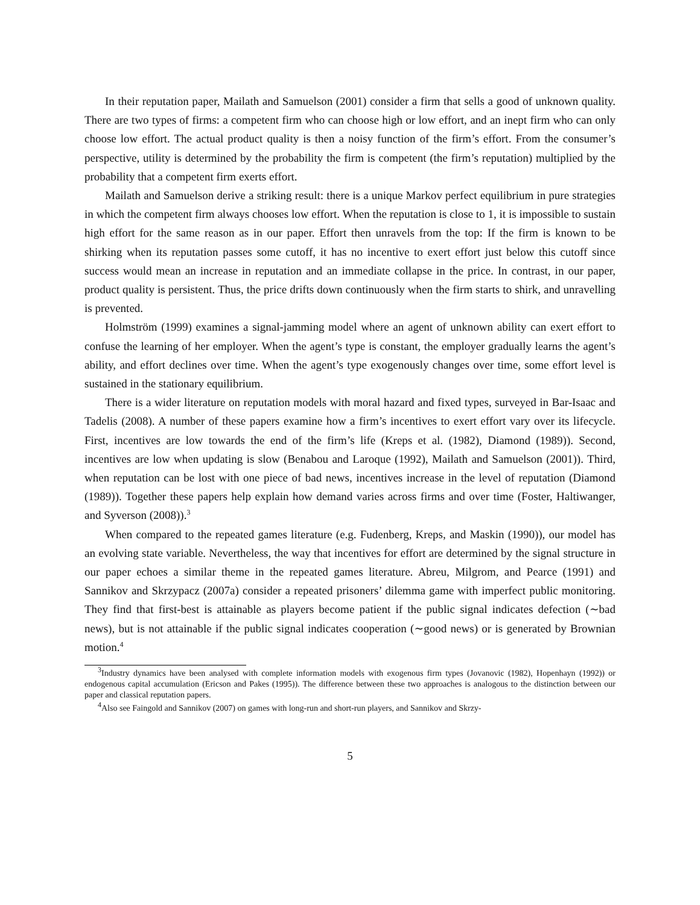In their reputation paper, Mailath and Samuelson (2001) consider a firm that sells a good of unknown quality. There are two types of firms: a competent firm who can choose high or low effort, and an inept firm who can only choose low effort. The actual product quality is then a noisy function of the firm’s effort. From the consumer’s perspective, utility is determined by the probability the firm is competent (the firm’s reputation) multiplied by the probability that a competent firm exerts effort.
Mailath and Samuelson derive a striking result: there is a unique Markov perfect equilibrium in pure strategies in which the competent firm always chooses low effort. When the reputation is close to 1, it is impossible to sustain high effort for the same reason as in our paper. Effort then unravels from the top: If the firm is known to be shirking when its reputation passes some cutoff, it has no incentive to exert effort just below this cutoff since success would mean an increase in reputation and an immediate collapse in the price. In contrast, in our paper, product quality is persistent. Thus, the price drifts down continuously when the firm starts to shirk, and unravelling is prevented.
Holmström (1999) examines a signal-jamming model where an agent of unknown ability can exert effort to confuse the learning of her employer. When the agent’s type is constant, the employer gradually learns the agent’s ability, and effort declines over time. When the agent’s type exogenously changes over time, some effort level is sustained in the stationary equilibrium.
There is a wider literature on reputation models with moral hazard and fixed types, surveyed in Bar-Isaac and Tadelis (2008). A number of these papers examine how a firm’s incentives to exert effort vary over its lifecycle. First, incentives are low towards the end of the firm’s life (Kreps et al. (1982), Diamond (1989)). Second, incentives are low when updating is slow (Benabou and Laroque (1992), Mailath and Samuelson (2001)). Third, when reputation can be lost with one piece of bad news, incentives increase in the level of reputation (Diamond (1989)). Together these papers help explain how demand varies across firms and over time (Foster, Haltiwanger, and Syverson (2008)).<sup>3</sup>
When compared to the repeated games literature (e.g. Fudenberg, Kreps, and Maskin (1990)), our model has an evolving state variable. Nevertheless, the way that incentives for effort are determined by the signal structure in our paper echoes a similar theme in the repeated games literature. Abreu, Milgrom, and Pearce (1991) and Sannikov and Skrzypacz (2007a) consider a repeated prisoners’ dilemma game with imperfect public monitoring. They find that first-best is attainable as players become patient if the public signal indicates defection (∼bad news), but is not attainable if the public signal indicates cooperation (∼good news) or is generated by Brownian motion.<sup>4</sup>
<sup>3</sup> Industry dynamics have been analysed with complete information models with exogenous firm types (Jovanovic (1982), Hopenhayn (1992)) or endogenous capital accumulation (Ericson and Pakes (1995)). The difference between these two approaches is analogous to the distinction between our paper and classical reputation papers.
<sup>4</sup> Also see Faingold and Sannikov (2007) on games with long-run and short-run players, and Sannikov and Skrzy-
5